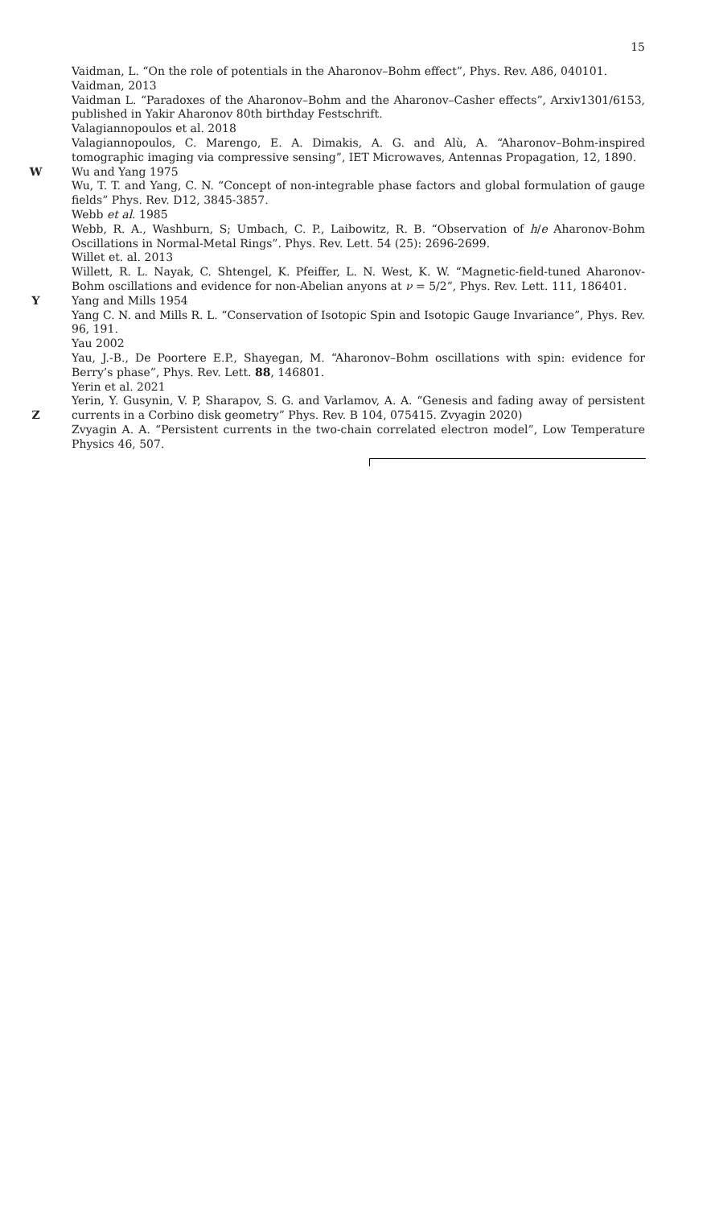15
Vaidman, L. “On the role of potentials in the Aharonov–Bohm effect”, Phys. Rev. A86, 040101.
Vaidman, 2013
Vaidman L. “Paradoxes of the Aharonov–Bohm and the Aharonov–Casher effects”, Arxiv1301/6153, published in Yakir Aharonov 80th birthday Festschrift.
Valagiannopoulos et al. 2018
Valagiannopoulos, C. Marengo, E. A. Dimakis, A. G. and Alù, A. “Aharonov–Bohm-inspired tomographic imaging via compressive sensing”, IET Microwaves, Antennas Propagation, 12, 1890.
W Wu and Yang 1975
Wu, T. T. and Yang, C. N. “Concept of non-integrable phase factors and global formulation of gauge fields” Phys. Rev. D12, 3845-3857.
Webb et al. 1985
Webb, R. A., Washburn, S; Umbach, C. P., Laibowitz, R. B. “Observation of h/e Aharonov-Bohm Oscillations in Normal-Metal Rings”. Phys. Rev. Lett. 54 (25): 2696-2699.
Willet et. al. 2013
Willett, R. L. Nayak, C. Shtengel, K. Pfeiffer, L. N. West, K. W. “Magnetic-field-tuned Aharonov-Bohm oscillations and evidence for non-Abelian anyons at ν = 5/2”, Phys. Rev. Lett. 111, 186401.
Y Yang and Mills 1954
Yang C. N. and Mills R. L. “Conservation of Isotopic Spin and Isotopic Gauge Invariance”, Phys. Rev. 96, 191.
Yau 2002
Yau, J.-B., De Poortere E.P., Shayegan, M. “Aharonov–Bohm oscillations with spin: evidence for Berry’s phase”, Phys. Rev. Lett. 88, 146801.
Yerin et al. 2021
Z Yerin, Y. Gusynin, V. P, Sharapov, S. G. and Varlamov, A. A. “Genesis and fading away of persistent currents in a Corbino disk geometry” Phys. Rev. B 104, 075415. Zvyagin 2020)
Zvyagin A. A. “Persistent currents in the two-chain correlated electron model”, Low Temperature Physics 46, 507.